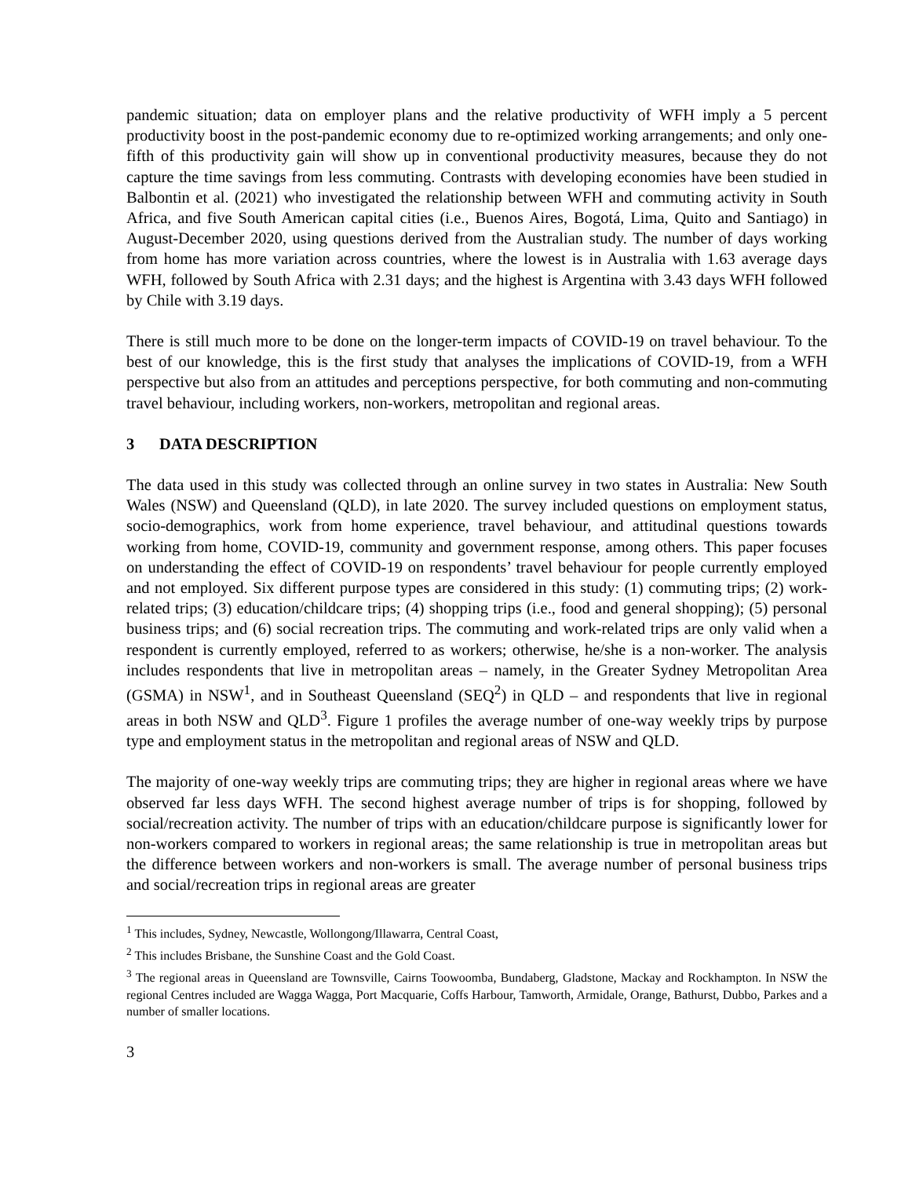pandemic situation; data on employer plans and the relative productivity of WFH imply a 5 percent productivity boost in the post-pandemic economy due to re-optimized working arrangements; and only one-fifth of this productivity gain will show up in conventional productivity measures, because they do not capture the time savings from less commuting. Contrasts with developing economies have been studied in Balbontin et al. (2021) who investigated the relationship between WFH and commuting activity in South Africa, and five South American capital cities (i.e., Buenos Aires, Bogotá, Lima, Quito and Santiago) in August-December 2020, using questions derived from the Australian study. The number of days working from home has more variation across countries, where the lowest is in Australia with 1.63 average days WFH, followed by South Africa with 2.31 days; and the highest is Argentina with 3.43 days WFH followed by Chile with 3.19 days.
There is still much more to be done on the longer-term impacts of COVID-19 on travel behaviour. To the best of our knowledge, this is the first study that analyses the implications of COVID-19, from a WFH perspective but also from an attitudes and perceptions perspective, for both commuting and non-commuting travel behaviour, including workers, non-workers, metropolitan and regional areas.
3 DATA DESCRIPTION
The data used in this study was collected through an online survey in two states in Australia: New South Wales (NSW) and Queensland (QLD), in late 2020. The survey included questions on employment status, socio-demographics, work from home experience, travel behaviour, and attitudinal questions towards working from home, COVID-19, community and government response, among others. This paper focuses on understanding the effect of COVID-19 on respondents’ travel behaviour for people currently employed and not employed. Six different purpose types are considered in this study: (1) commuting trips; (2) work-related trips; (3) education/childcare trips; (4) shopping trips (i.e., food and general shopping); (5) personal business trips; and (6) social recreation trips. The commuting and work-related trips are only valid when a respondent is currently employed, referred to as workers; otherwise, he/she is a non-worker. The analysis includes respondents that live in metropolitan areas – namely, in the Greater Sydney Metropolitan Area (GSMA) in NSW<sup>1</sup>, and in Southeast Queensland (SEQ<sup>2</sup>) in QLD – and respondents that live in regional areas in both NSW and QLD<sup>3</sup>. Figure 1 profiles the average number of one-way weekly trips by purpose type and employment status in the metropolitan and regional areas of NSW and QLD.
The majority of one-way weekly trips are commuting trips; they are higher in regional areas where we have observed far less days WFH. The second highest average number of trips is for shopping, followed by social/recreation activity. The number of trips with an education/childcare purpose is significantly lower for non-workers compared to workers in regional areas; the same relationship is true in metropolitan areas but the difference between workers and non-workers is small. The average number of personal business trips and social/recreation trips in regional areas are greater
<sup>1</sup> This includes, Sydney, Newcastle, Wollongong/Illawarra, Central Coast,
<sup>2</sup> This includes Brisbane, the Sunshine Coast and the Gold Coast.
<sup>3</sup> The regional areas in Queensland are Townsville, Cairns Toowoomba, Bundaberg, Gladstone, Mackay and Rockhampton. In NSW the regional Centres included are Wagga Wagga, Port Macquarie, Coffs Harbour, Tamworth, Armidale, Orange, Bathurst, Dubbo, Parkes and a number of smaller locations.
3